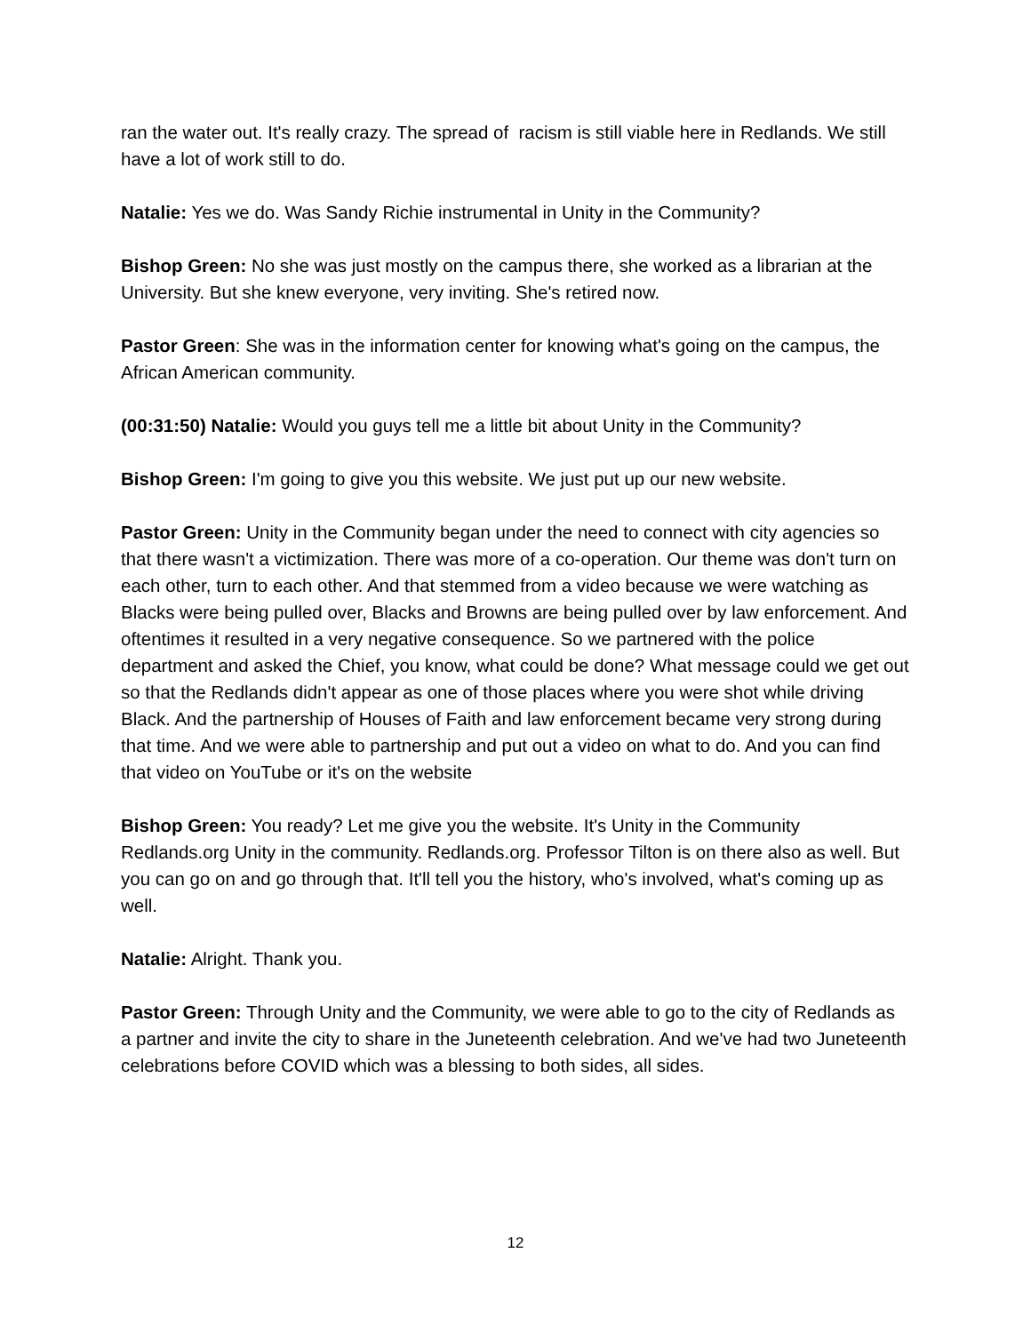ran the water out. It's really crazy. The spread of racism is still viable here in Redlands. We still have a lot of work still to do.
Natalie: Yes we do. Was Sandy Richie instrumental in Unity in the Community?
Bishop Green: No she was just mostly on the campus there, she worked as a librarian at the University. But she knew everyone, very inviting. She's retired now.
Pastor Green: She was in the information center for knowing what's going on the campus, the African American community.
(00:31:50) Natalie: Would you guys tell me a little bit about Unity in the Community?
Bishop Green: I'm going to give you this website. We just put up our new website.
Pastor Green: Unity in the Community began under the need to connect with city agencies so that there wasn't a victimization. There was more of a co-operation. Our theme was don't turn on each other, turn to each other. And that stemmed from a video because we were watching as Blacks were being pulled over, Blacks and Browns are being pulled over by law enforcement. And oftentimes it resulted in a very negative consequence. So we partnered with the police department and asked the Chief, you know, what could be done? What message could we get out so that the Redlands didn't appear as one of those places where you were shot while driving Black. And the partnership of Houses of Faith and law enforcement became very strong during that time. And we were able to partnership and put out a video on what to do. And you can find that video on YouTube or it's on the website
Bishop Green: You ready? Let me give you the website. It's Unity in the Community Redlands.org Unity in the community. Redlands.org. Professor Tilton is on there also as well. But you can go on and go through that. It'll tell you the history, who's involved, what's coming up as well.
Natalie: Alright. Thank you.
Pastor Green: Through Unity and the Community, we were able to go to the city of Redlands as a partner and invite the city to share in the Juneteenth celebration. And we've had two Juneteenth celebrations before COVID which was a blessing to both sides, all sides.
12